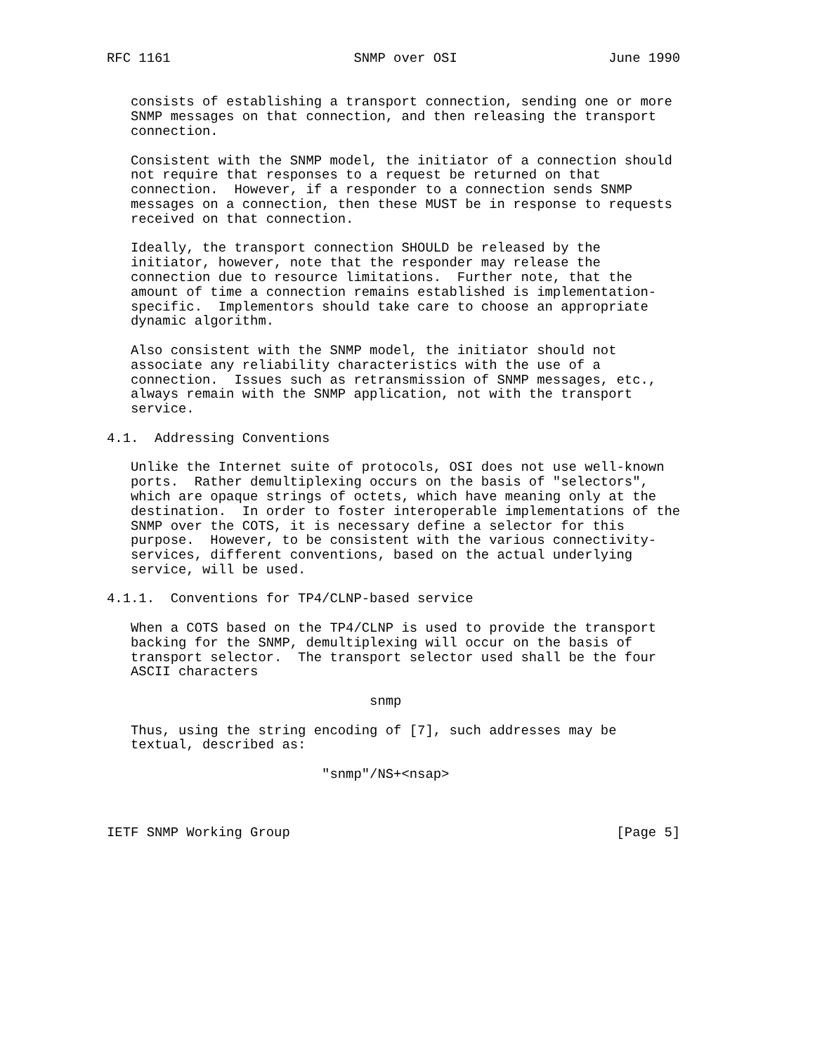RFC 1161                       SNMP over OSI                   June 1990


   consists of establishing a transport connection, sending one or more
   SNMP messages on that connection, and then releasing the transport
   connection.

   Consistent with the SNMP model, the initiator of a connection should
   not require that responses to a request be returned on that
   connection.  However, if a responder to a connection sends SNMP
   messages on a connection, then these MUST be in response to requests
   received on that connection.

   Ideally, the transport connection SHOULD be released by the
   initiator, however, note that the responder may release the
   connection due to resource limitations.  Further note, that the
   amount of time a connection remains established is implementation-
   specific.  Implementors should take care to choose an appropriate
   dynamic algorithm.

   Also consistent with the SNMP model, the initiator should not
   associate any reliability characteristics with the use of a
   connection.  Issues such as retransmission of SNMP messages, etc.,
   always remain with the SNMP application, not with the transport
   service.

4.1.  Addressing Conventions

   Unlike the Internet suite of protocols, OSI does not use well-known
   ports.  Rather demultiplexing occurs on the basis of "selectors",
   which are opaque strings of octets, which have meaning only at the
   destination.  In order to foster interoperable implementations of the
   SNMP over the COTS, it is necessary define a selector for this
   purpose.  However, to be consistent with the various connectivity-
   services, different conventions, based on the actual underlying
   service, will be used.

4.1.1.  Conventions for TP4/CLNP-based service

   When a COTS based on the TP4/CLNP is used to provide the transport
   backing for the SNMP, demultiplexing will occur on the basis of
   transport selector.  The transport selector used shall be the four
   ASCII characters

                                 snmp

   Thus, using the string encoding of [7], such addresses may be
   textual, described as:

                           "snmp"/NS+<nsap>



IETF SNMP Working Group                                         [Page 5]